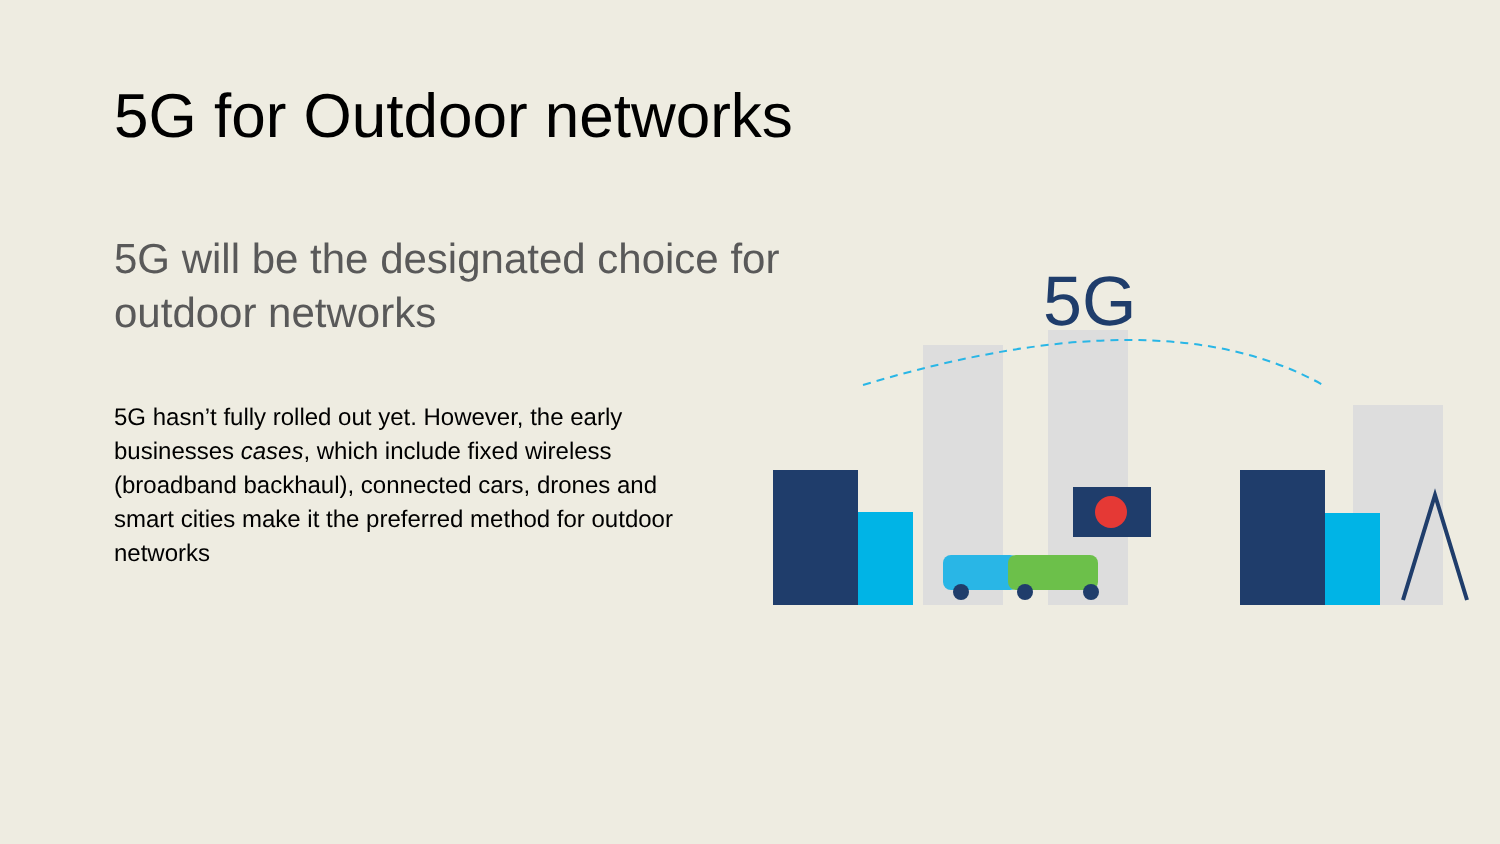5G for Outdoor networks
5G will be the designated choice for outdoor networks
5G hasn’t fully rolled out yet. However, the early businesses cases, which include fixed wireless (broadband backhaul), connected cars, drones and smart cities make it the preferred method for outdoor networks
5G